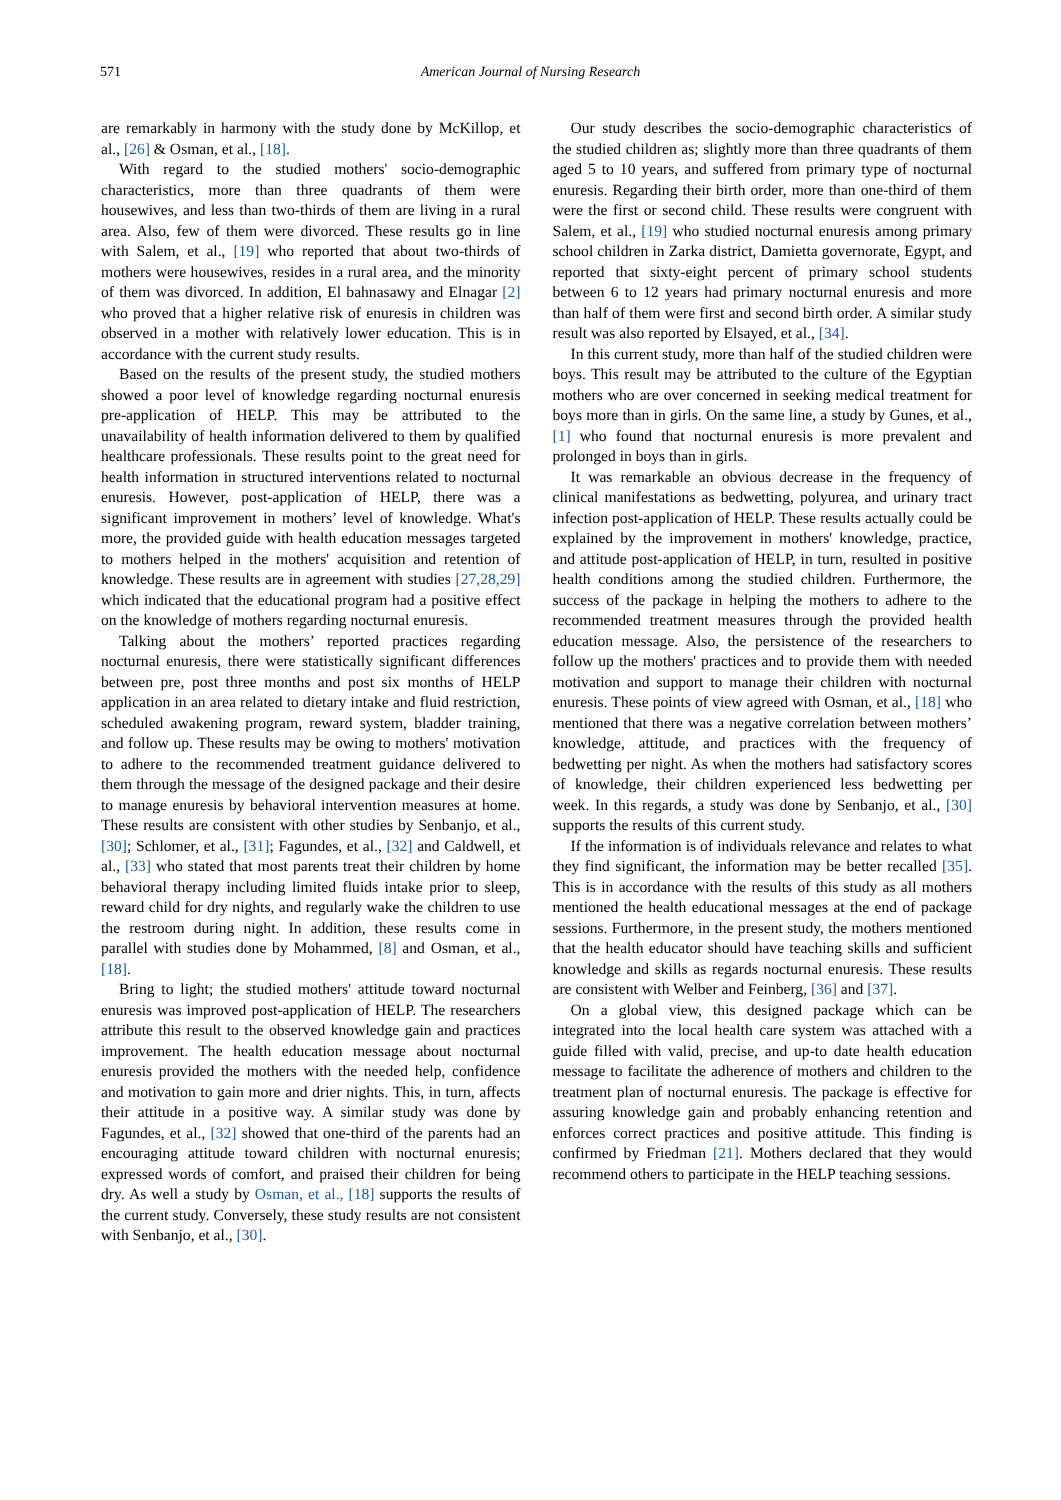571 American Journal of Nursing Research
are remarkably in harmony with the study done by McKillop, et al., [26] & Osman, et al., [18].
With regard to the studied mothers' socio-demographic characteristics, more than three quadrants of them were housewives, and less than two-thirds of them are living in a rural area. Also, few of them were divorced. These results go in line with Salem, et al., [19] who reported that about two-thirds of mothers were housewives, resides in a rural area, and the minority of them was divorced. In addition, El bahnasawy and Elnagar [2] who proved that a higher relative risk of enuresis in children was observed in a mother with relatively lower education. This is in accordance with the current study results.
Based on the results of the present study, the studied mothers showed a poor level of knowledge regarding nocturnal enuresis pre-application of HELP. This may be attributed to the unavailability of health information delivered to them by qualified healthcare professionals. These results point to the great need for health information in structured interventions related to nocturnal enuresis. However, post-application of HELP, there was a significant improvement in mothers’ level of knowledge. What's more, the provided guide with health education messages targeted to mothers helped in the mothers' acquisition and retention of knowledge. These results are in agreement with studies [27,28,29] which indicated that the educational program had a positive effect on the knowledge of mothers regarding nocturnal enuresis.
Talking about the mothers’ reported practices regarding nocturnal enuresis, there were statistically significant differences between pre, post three months and post six months of HELP application in an area related to dietary intake and fluid restriction, scheduled awakening program, reward system, bladder training, and follow up. These results may be owing to mothers' motivation to adhere to the recommended treatment guidance delivered to them through the message of the designed package and their desire to manage enuresis by behavioral intervention measures at home. These results are consistent with other studies by Senbanjo, et al., [30]; Schlomer, et al., [31]; Fagundes, et al., [32] and Caldwell, et al., [33] who stated that most parents treat their children by home behavioral therapy including limited fluids intake prior to sleep, reward child for dry nights, and regularly wake the children to use the restroom during night. In addition, these results come in parallel with studies done by Mohammed, [8] and Osman, et al., [18].
Bring to light; the studied mothers' attitude toward nocturnal enuresis was improved post-application of HELP. The researchers attribute this result to the observed knowledge gain and practices improvement. The health education message about nocturnal enuresis provided the mothers with the needed help, confidence and motivation to gain more and drier nights. This, in turn, affects their attitude in a positive way. A similar study was done by Fagundes, et al., [32] showed that one-third of the parents had an encouraging attitude toward children with nocturnal enuresis; expressed words of comfort, and praised their children for being dry. As well a study by Osman, et al., [18] supports the results of the current study. Conversely, these study results are not consistent with Senbanjo, et al., [30].
Our study describes the socio-demographic characteristics of the studied children as; slightly more than three quadrants of them aged 5 to 10 years, and suffered from primary type of nocturnal enuresis. Regarding their birth order, more than one-third of them were the first or second child. These results were congruent with Salem, et al., [19] who studied nocturnal enuresis among primary school children in Zarka district, Damietta governorate, Egypt, and reported that sixty-eight percent of primary school students between 6 to 12 years had primary nocturnal enuresis and more than half of them were first and second birth order. A similar study result was also reported by Elsayed, et al., [34].
In this current study, more than half of the studied children were boys. This result may be attributed to the culture of the Egyptian mothers who are over concerned in seeking medical treatment for boys more than in girls. On the same line, a study by Gunes, et al., [1] who found that nocturnal enuresis is more prevalent and prolonged in boys than in girls.
It was remarkable an obvious decrease in the frequency of clinical manifestations as bedwetting, polyurea, and urinary tract infection post-application of HELP. These results actually could be explained by the improvement in mothers' knowledge, practice, and attitude post-application of HELP, in turn, resulted in positive health conditions among the studied children. Furthermore, the success of the package in helping the mothers to adhere to the recommended treatment measures through the provided health education message. Also, the persistence of the researchers to follow up the mothers' practices and to provide them with needed motivation and support to manage their children with nocturnal enuresis. These points of view agreed with Osman, et al., [18] who mentioned that there was a negative correlation between mothers’ knowledge, attitude, and practices with the frequency of bedwetting per night. As when the mothers had satisfactory scores of knowledge, their children experienced less bedwetting per week. In this regards, a study was done by Senbanjo, et al., [30] supports the results of this current study.
If the information is of individuals relevance and relates to what they find significant, the information may be better recalled [35]. This is in accordance with the results of this study as all mothers mentioned the health educational messages at the end of package sessions. Furthermore, in the present study, the mothers mentioned that the health educator should have teaching skills and sufficient knowledge and skills as regards nocturnal enuresis. These results are consistent with Welber and Feinberg, [36] and [37].
On a global view, this designed package which can be integrated into the local health care system was attached with a guide filled with valid, precise, and up-to date health education message to facilitate the adherence of mothers and children to the treatment plan of nocturnal enuresis. The package is effective for assuring knowledge gain and probably enhancing retention and enforces correct practices and positive attitude. This finding is confirmed by Friedman [21]. Mothers declared that they would recommend others to participate in the HELP teaching sessions.